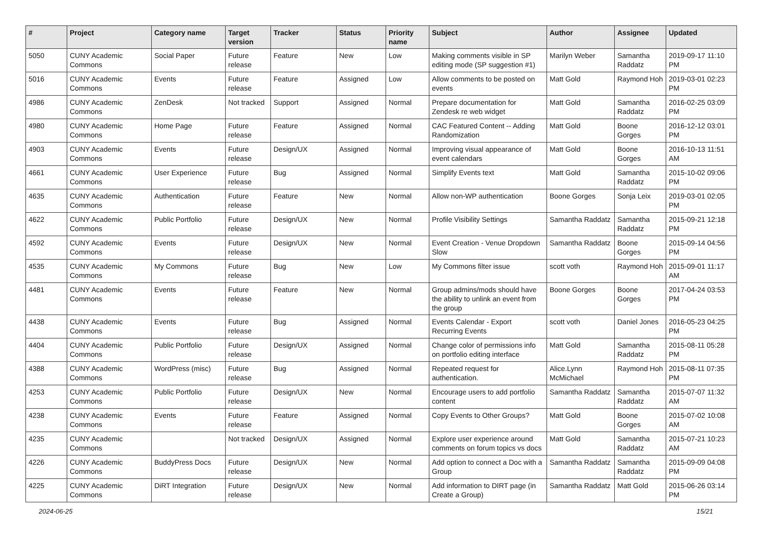| # | Project | Category name | Target version | Tracker | Status | Priority name | Subject | Author | Assignee | Updated |
| --- | --- | --- | --- | --- | --- | --- | --- | --- | --- | --- |
| 5050 | CUNY Academic Commons | Social Paper | Future release | Feature | New | Low | Making comments visible in SP editing mode (SP suggestion #1) | Marilyn Weber | Samantha Raddatz | 2019-09-17 11:10 PM |
| 5016 | CUNY Academic Commons | Events | Future release | Feature | Assigned | Low | Allow comments to be posted on events | Matt Gold | Raymond Hoh | 2019-03-01 02:23 PM |
| 4986 | CUNY Academic Commons | ZenDesk | Not tracked | Support | Assigned | Normal | Prepare documentation for Zendesk re web widget | Matt Gold | Samantha Raddatz | 2016-02-25 03:09 PM |
| 4980 | CUNY Academic Commons | Home Page | Future release | Feature | Assigned | Normal | CAC Featured Content -- Adding Randomization | Matt Gold | Boone Gorges | 2016-12-12 03:01 PM |
| 4903 | CUNY Academic Commons | Events | Future release | Design/UX | Assigned | Normal | Improving visual appearance of event calendars | Matt Gold | Boone Gorges | 2016-10-13 11:51 AM |
| 4661 | CUNY Academic Commons | User Experience | Future release | Bug | Assigned | Normal | Simplify Events text | Matt Gold | Samantha Raddatz | 2015-10-02 09:06 PM |
| 4635 | CUNY Academic Commons | Authentication | Future release | Feature | New | Normal | Allow non-WP authentication | Boone Gorges | Sonja Leix | 2019-03-01 02:05 PM |
| 4622 | CUNY Academic Commons | Public Portfolio | Future release | Design/UX | New | Normal | Profile Visibility Settings | Samantha Raddatz | Samantha Raddatz | 2015-09-21 12:18 PM |
| 4592 | CUNY Academic Commons | Events | Future release | Design/UX | New | Normal | Event Creation - Venue Dropdown Slow | Samantha Raddatz | Boone Gorges | 2015-09-14 04:56 PM |
| 4535 | CUNY Academic Commons | My Commons | Future release | Bug | New | Low | My Commons filter issue | scott voth | Raymond Hoh | 2015-09-01 11:17 AM |
| 4481 | CUNY Academic Commons | Events | Future release | Feature | New | Normal | Group admins/mods should have the ability to unlink an event from the group | Boone Gorges | Boone Gorges | 2017-04-24 03:53 PM |
| 4438 | CUNY Academic Commons | Events | Future release | Bug | Assigned | Normal | Events Calendar - Export Recurring Events | scott voth | Daniel Jones | 2016-05-23 04:25 PM |
| 4404 | CUNY Academic Commons | Public Portfolio | Future release | Design/UX | Assigned | Normal | Change color of permissions info on portfolio editing interface | Matt Gold | Samantha Raddatz | 2015-08-11 05:28 PM |
| 4388 | CUNY Academic Commons | WordPress (misc) | Future release | Bug | Assigned | Normal | Repeated request for authentication. | Alice.Lynn McMichael | Raymond Hoh | 2015-08-11 07:35 PM |
| 4253 | CUNY Academic Commons | Public Portfolio | Future release | Design/UX | New | Normal | Encourage users to add portfolio content | Samantha Raddatz | Samantha Raddatz | 2015-07-07 11:32 AM |
| 4238 | CUNY Academic Commons | Events | Future release | Feature | Assigned | Normal | Copy Events to Other Groups? | Matt Gold | Boone Gorges | 2015-07-02 10:08 AM |
| 4235 | CUNY Academic Commons | | Not tracked | Design/UX | Assigned | Normal | Explore user experience around comments on forum topics vs docs | Matt Gold | Samantha Raddatz | 2015-07-21 10:23 AM |
| 4226 | CUNY Academic Commons | BuddyPress Docs | Future release | Design/UX | New | Normal | Add option to connect a Doc with a Group | Samantha Raddatz | Samantha Raddatz | 2015-09-09 04:08 PM |
| 4225 | CUNY Academic Commons | DiRT Integration | Future release | Design/UX | New | Normal | Add information to DIRT page (in Create a Group) | Samantha Raddatz | Matt Gold | 2015-06-26 03:14 PM |
2024-06-25 15/21